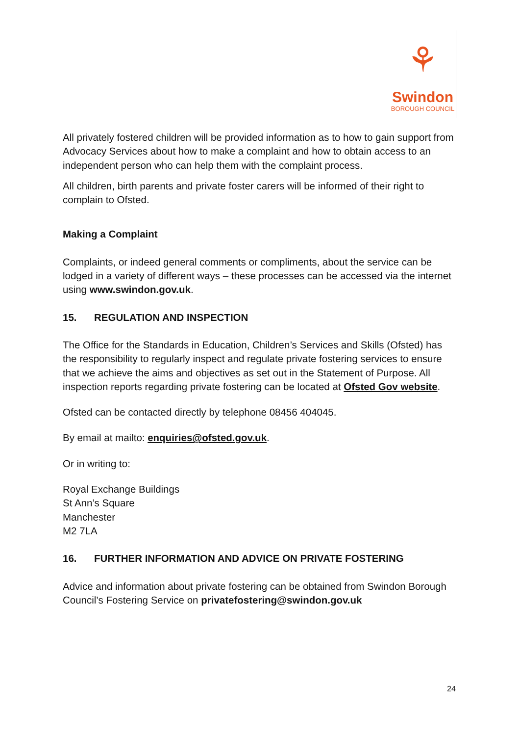⚘
Swindon
BOROUGH COUNCIL
All privately fostered children will be provided information as to how to gain support from Advocacy Services about how to make a complaint and how to obtain access to an independent person who can help them with the complaint process.
All children, birth parents and private foster carers will be informed of their right to complain to Ofsted.
Making a Complaint
Complaints, or indeed general comments or compliments, about the service can be lodged in a variety of different ways – these processes can be accessed via the internet using www.swindon.gov.uk.
15. REGULATION AND INSPECTION
The Office for the Standards in Education, Children’s Services and Skills (Ofsted) has the responsibility to regularly inspect and regulate private fostering services to ensure that we achieve the aims and objectives as set out in the Statement of Purpose. All inspection reports regarding private fostering can be located at Ofsted Gov website.
Ofsted can be contacted directly by telephone 08456 404045.
By email at mailto: enquiries@ofsted.gov.uk.
Or in writing to:
Royal Exchange Buildings
St Ann’s Square
Manchester
M2 7LA
16. FURTHER INFORMATION AND ADVICE ON PRIVATE FOSTERING
Advice and information about private fostering can be obtained from Swindon Borough Council’s Fostering Service on privatefostering@swindon.gov.uk
24